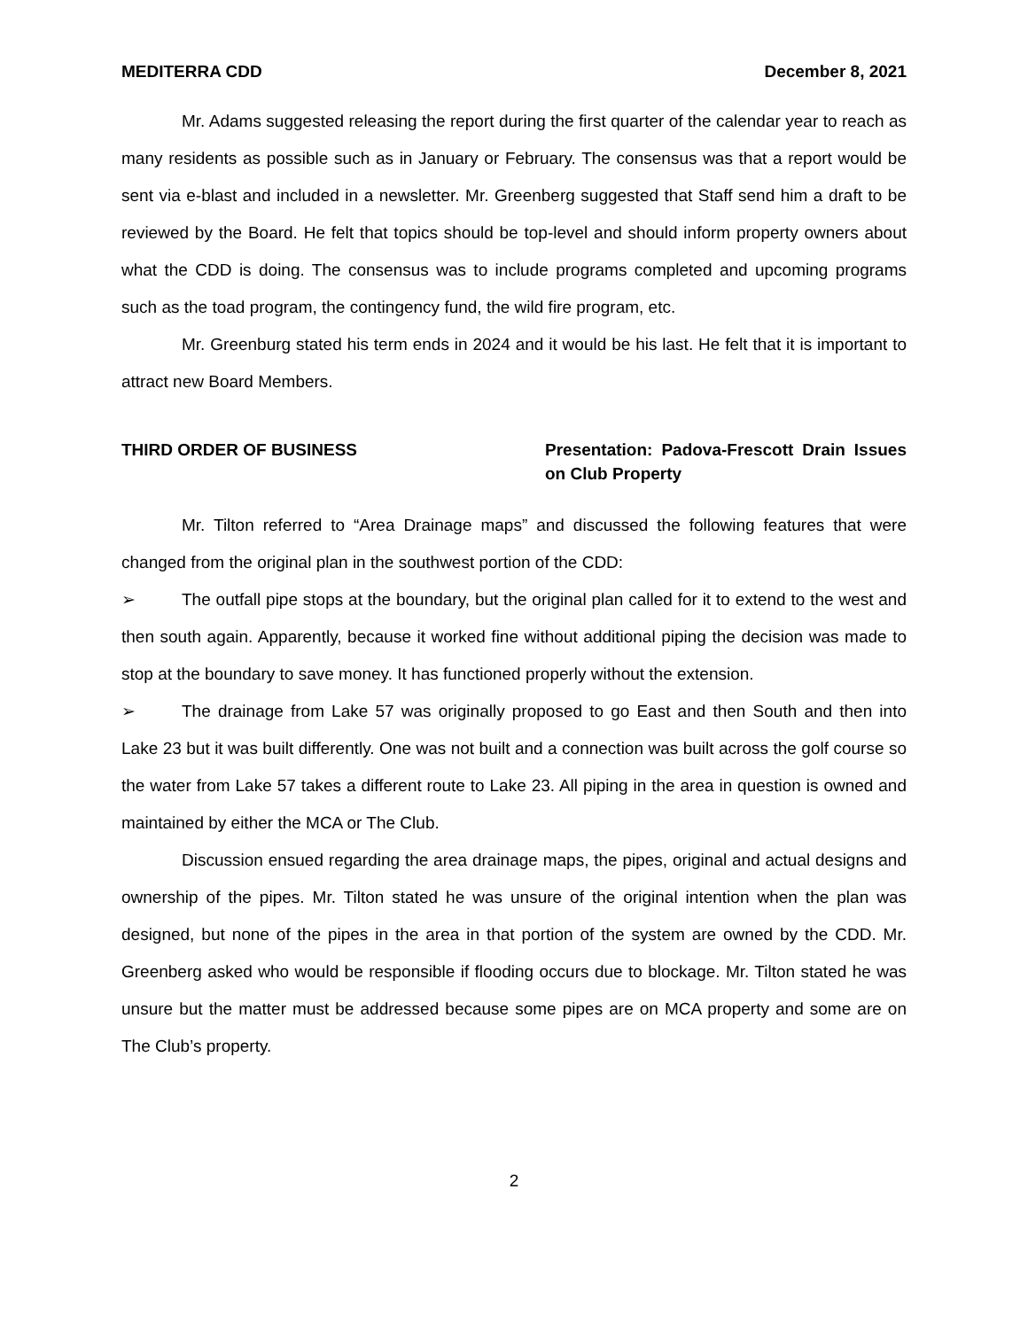MEDITERRA CDD December 8, 2021
Mr. Adams suggested releasing the report during the first quarter of the calendar year to reach as many residents as possible such as in January or February. The consensus was that a report would be sent via e-blast and included in a newsletter. Mr. Greenberg suggested that Staff send him a draft to be reviewed by the Board. He felt that topics should be top-level and should inform property owners about what the CDD is doing. The consensus was to include programs completed and upcoming programs such as the toad program, the contingency fund, the wild fire program, etc.
Mr. Greenburg stated his term ends in 2024 and it would be his last. He felt that it is important to attract new Board Members.
THIRD ORDER OF BUSINESS Presentation: Padova-Frescott Drain Issues on Club Property
Mr. Tilton referred to “Area Drainage maps” and discussed the following features that were changed from the original plan in the southwest portion of the CDD:
➢ The outfall pipe stops at the boundary, but the original plan called for it to extend to the west and then south again. Apparently, because it worked fine without additional piping the decision was made to stop at the boundary to save money. It has functioned properly without the extension.
➢ The drainage from Lake 57 was originally proposed to go East and then South and then into Lake 23 but it was built differently. One was not built and a connection was built across the golf course so the water from Lake 57 takes a different route to Lake 23. All piping in the area in question is owned and maintained by either the MCA or The Club.
Discussion ensued regarding the area drainage maps, the pipes, original and actual designs and ownership of the pipes. Mr. Tilton stated he was unsure of the original intention when the plan was designed, but none of the pipes in the area in that portion of the system are owned by the CDD. Mr. Greenberg asked who would be responsible if flooding occurs due to blockage. Mr. Tilton stated he was unsure but the matter must be addressed because some pipes are on MCA property and some are on The Club’s property.
2